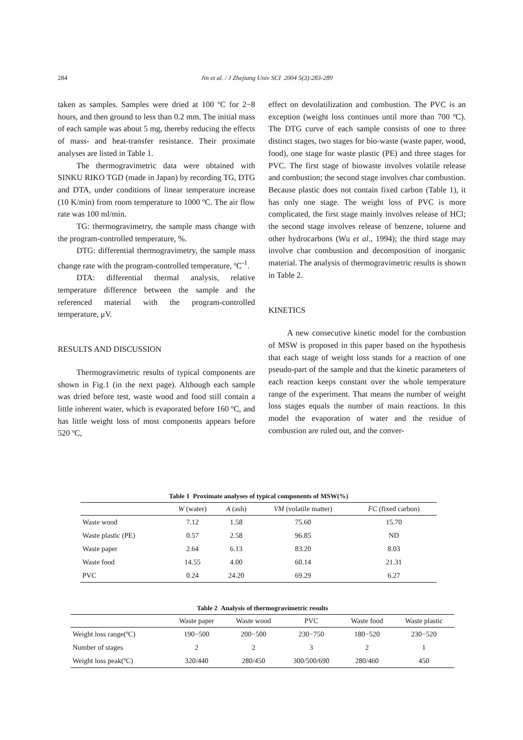284 Jin et al. / J Zhejiang Univ SCI 2004 5(3):283-289
taken as samples. Samples were dried at 100 ºC for 2−8 hours, and then ground to less than 0.2 mm. The initial mass of each sample was about 5 mg, thereby reducing the effects of mass- and heat-transfer resistance. Their proximate analyses are listed in Table 1.
The thermogravimetric data were obtained with SINKU RIKO TGD (made in Japan) by recording TG, DTG and DTA, under conditions of linear temperature increase (10 K/min) from room temperature to 1000 ºC. The air flow rate was 100 ml/min.
TG: thermogravimetry, the sample mass change with the program-controlled temperature, %.
DTG: differential thermogravimetry, the sample mass change rate with the program-controlled temperature, ºC<sup>-1</sup>.
DTA: differential thermal analysis, relative temperature difference between the sample and the referenced material with the program-controlled temperature, μV.
RESULTS AND DISCUSSION
Thermogravimetric results of typical components are shown in Fig.1 (in the next page). Although each sample was dried before test, waste wood and food still contain a little inherent water, which is evaporated before 160 ºC, and has little weight loss of most components appears before 520 ºC,
effect on devolatilization and combustion. The PVC is an exception (weight loss continues until more than 700 ºC). The DTG curve of each sample consists of one to three distinct stages, two stages for bio-waste (waste paper, wood, food), one stage for waste plastic (PE) and three stages for PVC. The first stage of biowaste involves volatile release and combustion; the second stage involves char combustion. Because plastic does not contain fixed carbon (Table 1), it has only one stage. The weight loss of PVC is more complicated, the first stage mainly involves release of HCl; the second stage involves release of benzene, toluene and other hydrocarbons (Wu et al., 1994); the third stage may involve char combustion and decomposition of inorganic material. The analysis of thermogravimetric results is shown in Table 2.
KINETICS
A new consecutive kinetic model for the combustion of MSW is proposed in this paper based on the hypothesis that each stage of weight loss stands for a reaction of one pseudo-part of the sample and that the kinetic parameters of each reaction keeps constant over the whole temperature range of the experiment. That means the number of weight loss stages equals the number of main reactions. In this model the evaporation of water and the residue of combustion are ruled out, and the conver-
Table 1 Proximate analyses of typical components of MSW(%)
| | W (water) | A (ash) | VM (volatile matter) | FC (fixed carbon) |
| --- | --- | --- | --- | --- |
| Waste wood | 7.12 | 1.58 | 75.60 | 15.70 |
| Waste plastic (PE) | 0.57 | 2.58 | 96.85 | ND |
| Waste paper | 2.64 | 6.13 | 83.20 | 8.03 |
| Waste food | 14.55 | 4.00 | 60.14 | 21.31 |
| PVC | 0.24 | 24.20 | 69.29 | 6.27 |
Table 2 Analysis of thermogravimetric results
| | Waste paper | Waste wood | PVC | Waste food | Waste plastic |
| --- | --- | --- | --- | --- | --- |
| Weight loss range(ºC) | 190−500 | 200−500 | 230−750 | 180−520 | 230−520 |
| Number of stages | 2 | 2 | 3 | 2 | 1 |
| Weight loss peak(ºC) | 320/440 | 280/450 | 300/500/690 | 280/460 | 450 |